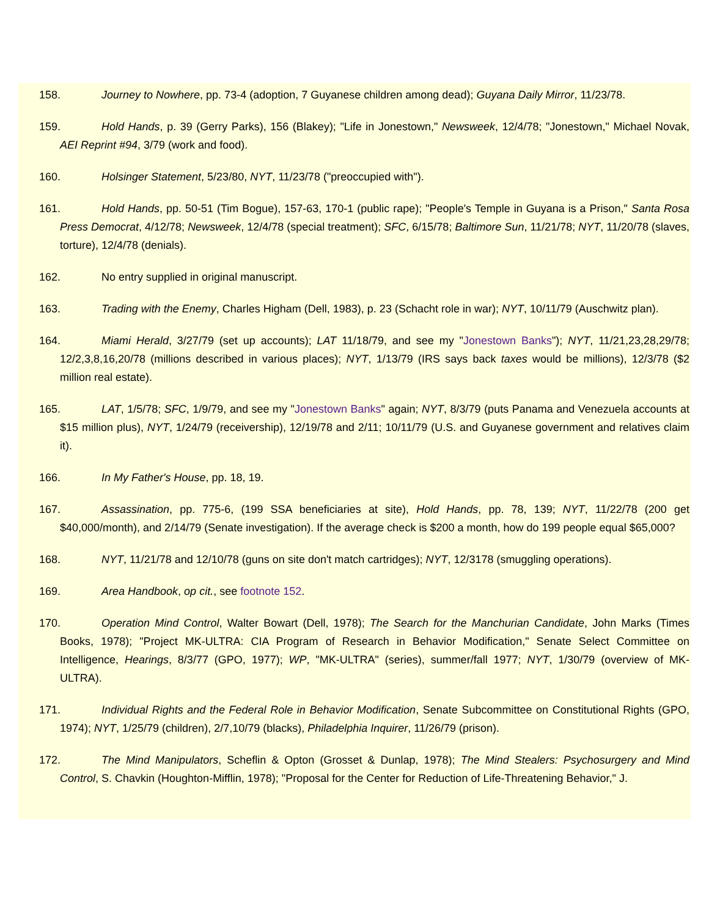158. Journey to Nowhere, pp. 73-4 (adoption, 7 Guyanese children among dead); Guyana Daily Mirror, 11/23/78.
159. Hold Hands, p. 39 (Gerry Parks), 156 (Blakey); "Life in Jonestown," Newsweek, 12/4/78; "Jonestown," Michael Novak, AEI Reprint #94, 3/79 (work and food).
160. Holsinger Statement, 5/23/80, NYT, 11/23/78 ("preoccupied with").
161. Hold Hands, pp. 50-51 (Tim Bogue), 157-63, 170-1 (public rape); "People's Temple in Guyana is a Prison," Santa Rosa Press Democrat, 4/12/78; Newsweek, 12/4/78 (special treatment); SFC, 6/15/78; Baltimore Sun, 11/21/78; NYT, 11/20/78 (slaves, torture), 12/4/78 (denials).
162. No entry supplied in original manuscript.
163. Trading with the Enemy, Charles Higham (Dell, 1983), p. 23 (Schacht role in war); NYT, 10/11/79 (Auschwitz plan).
164. Miami Herald, 3/27/79 (set up accounts); LAT 11/18/79, and see my "Jonestown Banks"); NYT, 11/21,23,28,29/78; 12/2,3,8,16,20/78 (millions described in various places); NYT, 1/13/79 (IRS says back taxes would be millions), 12/3/78 ($2 million real estate).
165. LAT, 1/5/78; SFC, 1/9/79, and see my "Jonestown Banks" again; NYT, 8/3/79 (puts Panama and Venezuela accounts at $15 million plus), NYT, 1/24/79 (receivership), 12/19/78 and 2/11; 10/11/79 (U.S. and Guyanese government and relatives claim it).
166. In My Father's House, pp. 18, 19.
167. Assassination, pp. 775-6, (199 SSA beneficiaries at site), Hold Hands, pp. 78, 139; NYT, 11/22/78 (200 get $40,000/month), and 2/14/79 (Senate investigation). If the average check is $200 a month, how do 199 people equal $65,000?
168. NYT, 11/21/78 and 12/10/78 (guns on site don't match cartridges); NYT, 12/3178 (smuggling operations).
169. Area Handbook, op cit., see footnote 152.
170. Operation Mind Control, Walter Bowart (Dell, 1978); The Search for the Manchurian Candidate, John Marks (Times Books, 1978); "Project MK-ULTRA: CIA Program of Research in Behavior Modification," Senate Select Committee on Intelligence, Hearings, 8/3/77 (GPO, 1977); WP, "MK-ULTRA" (series), summer/fall 1977; NYT, 1/30/79 (overview of MK-ULTRA).
171. Individual Rights and the Federal Role in Behavior Modification, Senate Subcommittee on Constitutional Rights (GPO, 1974); NYT, 1/25/79 (children), 2/7,10/79 (blacks), Philadelphia Inquirer, 11/26/79 (prison).
172. The Mind Manipulators, Scheflin & Opton (Grosset & Dunlap, 1978); The Mind Stealers: Psychosurgery and Mind Control, S. Chavkin (Houghton-Mifflin, 1978); "Proposal for the Center for Reduction of Life-Threatening Behavior," J.